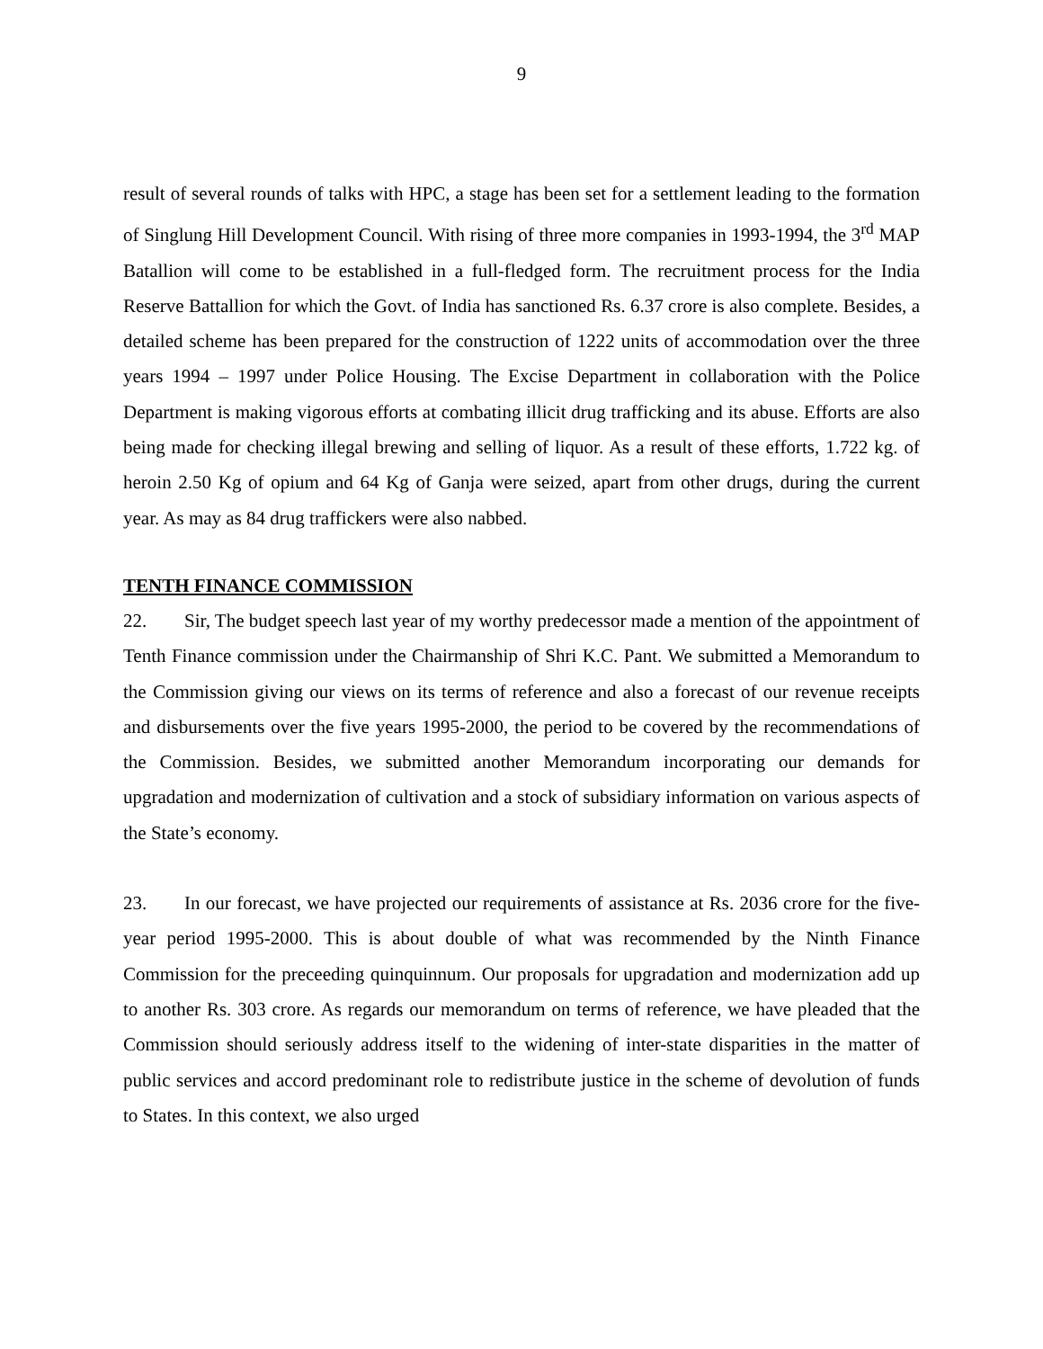9
result of several rounds of talks with HPC, a stage has been set for a settlement leading to the formation of Singlung Hill Development Council. With rising of three more companies in 1993-1994, the 3<sup>rd</sup> MAP Batallion will come to be established in a full-fledged form. The recruitment process for the India Reserve Battallion for which the Govt. of India has sanctioned Rs. 6.37 crore is also complete. Besides, a detailed scheme has been prepared for the construction of 1222 units of accommodation over the three years 1994 – 1997 under Police Housing. The Excise Department in collaboration with the Police Department is making vigorous efforts at combating illicit drug trafficking and its abuse. Efforts are also being made for checking illegal brewing and selling of liquor. As a result of these efforts, 1.722 kg. of heroin 2.50 Kg of opium and 64 Kg of Ganja were seized, apart from other drugs, during the current year. As may as 84 drug traffickers were also nabbed.
TENTH FINANCE COMMISSION
22. Sir, The budget speech last year of my worthy predecessor made a mention of the appointment of Tenth Finance commission under the Chairmanship of Shri K.C. Pant. We submitted a Memorandum to the Commission giving our views on its terms of reference and also a forecast of our revenue receipts and disbursements over the five years 1995-2000, the period to be covered by the recommendations of the Commission. Besides, we submitted another Memorandum incorporating our demands for upgradation and modernization of cultivation and a stock of subsidiary information on various aspects of the State’s economy.
23. In our forecast, we have projected our requirements of assistance at Rs. 2036 crore for the five-year period 1995-2000. This is about double of what was recommended by the Ninth Finance Commission for the preceeding quinquinnum. Our proposals for upgradation and modernization add up to another Rs. 303 crore. As regards our memorandum on terms of reference, we have pleaded that the Commission should seriously address itself to the widening of inter-state disparities in the matter of public services and accord predominant role to redistribute justice in the scheme of devolution of funds to States. In this context, we also urged